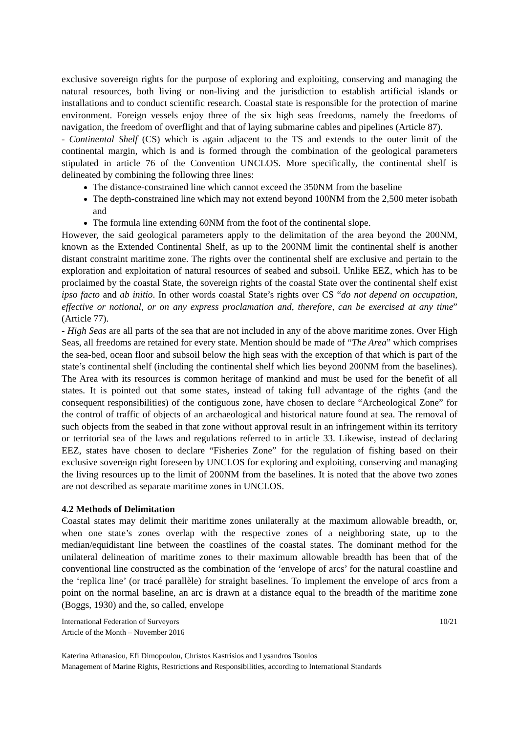exclusive sovereign rights for the purpose of exploring and exploiting, conserving and managing the natural resources, both living or non-living and the jurisdiction to establish artificial islands or installations and to conduct scientific research. Coastal state is responsible for the protection of marine environment. Foreign vessels enjoy three of the six high seas freedoms, namely the freedoms of navigation, the freedom of overflight and that of laying submarine cables and pipelines (Article 87).
- Continental Shelf (CS) which is again adjacent to the TS and extends to the outer limit of the continental margin, which is and is formed through the combination of the geological parameters stipulated in article 76 of the Convention UNCLOS. More specifically, the continental shelf is delineated by combining the following three lines:
The distance-constrained line which cannot exceed the 350NM from the baseline
The depth-constrained line which may not extend beyond 100NM from the 2,500 meter isobath and
The formula line extending 60NM from the foot of the continental slope.
However, the said geological parameters apply to the delimitation of the area beyond the 200NM, known as the Extended Continental Shelf, as up to the 200NM limit the continental shelf is another distant constraint maritime zone. The rights over the continental shelf are exclusive and pertain to the exploration and exploitation of natural resources of seabed and subsoil. Unlike EEZ, which has to be proclaimed by the coastal State, the sovereign rights of the coastal State over the continental shelf exist ipso facto and ab initio. In other words coastal State’s rights over CS “do not depend on occupation, effective or notional, or on any express proclamation and, therefore, can be exercised at any time” (Article 77).
- High Seas are all parts of the sea that are not included in any of the above maritime zones. Over High Seas, all freedoms are retained for every state. Mention should be made of “The Area” which comprises the sea-bed, ocean floor and subsoil below the high seas with the exception of that which is part of the state’s continental shelf (including the continental shelf which lies beyond 200NM from the baselines). The Area with its resources is common heritage of mankind and must be used for the benefit of all states. It is pointed out that some states, instead of taking full advantage of the rights (and the consequent responsibilities) of the contiguous zone, have chosen to declare “Archeological Zone” for the control of traffic of objects of an archaeological and historical nature found at sea. The removal of such objects from the seabed in that zone without approval result in an infringement within its territory or territorial sea of the laws and regulations referred to in article 33. Likewise, instead of declaring EEZ, states have chosen to declare “Fisheries Zone” for the regulation of fishing based on their exclusive sovereign right foreseen by UNCLOS for exploring and exploiting, conserving and managing the living resources up to the limit of 200NM from the baselines. It is noted that the above two zones are not described as separate maritime zones in UNCLOS.
4.2 Methods of Delimitation
Coastal states may delimit their maritime zones unilaterally at the maximum allowable breadth, or, when one state’s zones overlap with the respective zones of a neighboring state, up to the median/equidistant line between the coastlines of the coastal states. The dominant method for the unilateral delineation of maritime zones to their maximum allowable breadth has been that of the conventional line constructed as the combination of the ‘envelope of arcs’ for the natural coastline and the ‘replica line’ (or tracé parallèle) for straight baselines. To implement the envelope of arcs from a point on the normal baseline, an arc is drawn at a distance equal to the breadth of the maritime zone (Boggs, 1930) and the, so called, envelope
International Federation of Surveyors 10/21
Article of the Month – November 2016
Katerina Athanasiou, Efi Dimopoulou, Christos Kastrisios and Lysandros Tsoulos
Management of Marine Rights, Restrictions and Responsibilities, according to International Standards